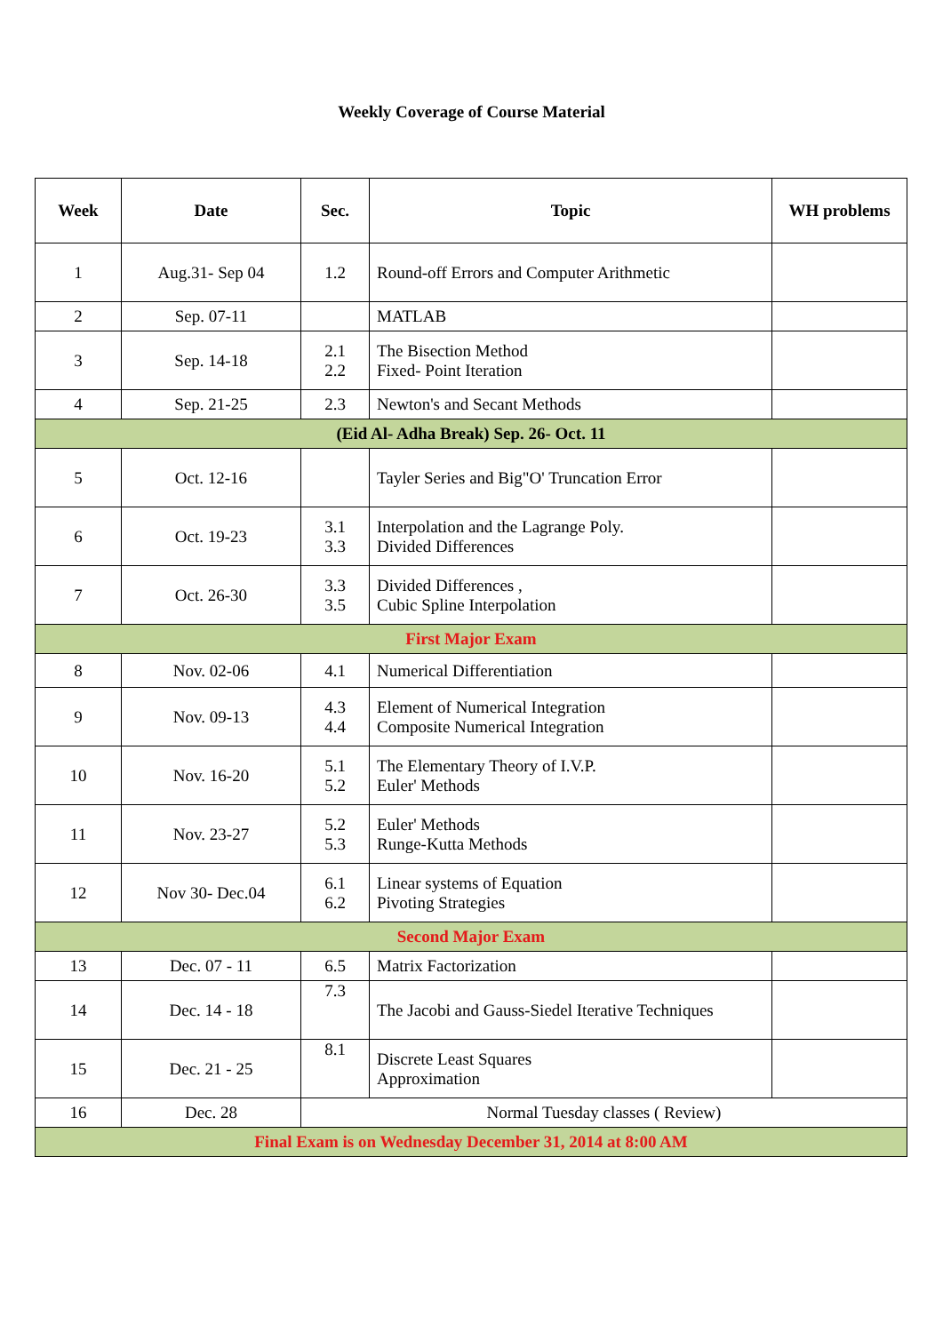Weekly Coverage of Course Material
| Week | Date | Sec. | Topic | WH problems |
| --- | --- | --- | --- | --- |
| 1 | Aug.31- Sep 04 | 1.2 | Round-off Errors and Computer Arithmetic | |
| 2 | Sep. 07-11 | | MATLAB | |
| 3 | Sep. 14-18 | 2.1 2.2 | The Bisection Method Fixed- Point Iteration | |
| 4 | Sep. 21-25 | 2.3 | Newton's and Secant Methods | |
| (Eid Al- Adha Break) Sep. 26- Oct. 11 | | | | |
| 5 | Oct. 12-16 | | Tayler Series and Big"O' Truncation Error | |
| 6 | Oct. 19-23 | 3.1 3.3 | Interpolation and the Lagrange Poly. Divided Differences | |
| 7 | Oct. 26-30 | 3.3 3.5 | Divided Differences , Cubic Spline Interpolation | |
| First Major Exam | | | | |
| 8 | Nov. 02-06 | 4.1 | Numerical Differentiation | |
| 9 | Nov. 09-13 | 4.3 4.4 | Element of Numerical Integration Composite Numerical Integration | |
| 10 | Nov. 16-20 | 5.1 5.2 | The Elementary Theory of I.V.P. Euler' Methods | |
| 11 | Nov. 23-27 | 5.2 5.3 | Euler' Methods Runge-Kutta Methods | |
| 12 | Nov 30- Dec.04 | 6.1 6.2 | Linear systems of Equation Pivoting Strategies | |
| Second Major Exam | | | | |
| 13 | Dec. 07 - 11 | 6.5 | Matrix Factorization | |
| 14 | Dec. 14 - 18 | 7.3 | The Jacobi and Gauss-Siedel Iterative Techniques | |
| 15 | Dec. 21 - 25 | 8.1 | Discrete Least Squares Approximation | |
| 16 | Dec. 28 | Normal Tuesday classes ( Review) | | |
| Final Exam is on Wednesday December 31, 2014 at 8:00 AM | | | | |